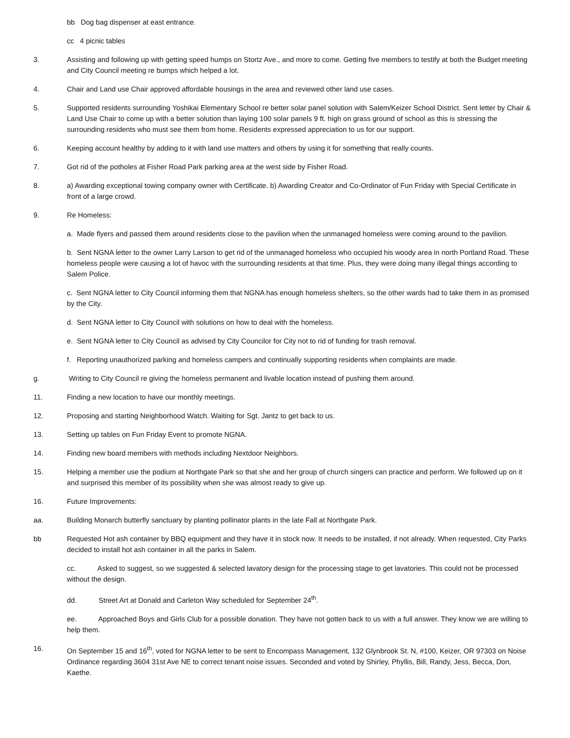bb Dog bag dispenser at east entrance.
cc 4 picnic tables
3. Assisting and following up with getting speed humps on Stortz Ave., and more to come. Getting five members to testify at both the Budget meeting and City Council meeting re bumps which helped a lot.
4. Chair and Land use Chair approved affordable housings in the area and reviewed other land use cases.
5. Supported residents surrounding Yoshikai Elementary School re better solar panel solution with Salem/Keizer School District. Sent letter by Chair & Land Use Chair to come up with a better solution than laying 100 solar panels 9 ft. high on grass ground of school as this is stressing the surrounding residents who must see them from home. Residents expressed appreciation to us for our support.
6. Keeping account healthy by adding to it with land use matters and others by using it for something that really counts.
7. Got rid of the potholes at Fisher Road Park parking area at the west side by Fisher Road.
8. a) Awarding exceptional towing company owner with Certificate. b) Awarding Creator and Co-Ordinator of Fun Friday with Special Certificate in front of a large crowd.
9. Re Homeless:
a. Made flyers and passed them around residents close to the pavilion when the unmanaged homeless were coming around to the pavilion.
b. Sent NGNA letter to the owner Larry Larson to get rid of the unmanaged homeless who occupied his woody area in north Portland Road. These homeless people were causing a lot of havoc with the surrounding residents at that time. Plus, they were doing many illegal things according to Salem Police.
c. Sent NGNA letter to City Council informing them that NGNA has enough homeless shelters, so the other wards had to take them in as promised by the City.
d. Sent NGNA letter to City Council with solutions on how to deal with the homeless.
e. Sent NGNA letter to City Council as advised by City Councilor for City not to rid of funding for trash removal.
f. Reporting unauthorized parking and homeless campers and continually supporting residents when complaints are made.
g. Writing to City Council re giving the homeless permanent and livable location instead of pushing them around.
11. Finding a new location to have our monthly meetings.
12. Proposing and starting Neighborhood Watch. Waiting for Sgt. Jantz to get back to us.
13. Setting up tables on Fun Friday Event to promote NGNA.
14. Finding new board members with methods including Nextdoor Neighbors.
15. Helping a member use the podium at Northgate Park so that she and her group of church singers can practice and perform. We followed up on it and surprised this member of its possibility when she was almost ready to give up.
16. Future Improvements:
aa. Building Monarch butterfly sanctuary by planting pollinator plants in the late Fall at Northgate Park.
bb Requested Hot ash container by BBQ equipment and they have it in stock now. It needs to be installed, if not already. When requested, City Parks decided to install hot ash container in all the parks in Salem.
cc. Asked to suggest, so we suggested & selected lavatory design for the processing stage to get lavatories. This could not be processed without the design.
dd. Street Art at Donald and Carleton Way scheduled for September 24<sup>th</sup>.
ee. Approached Boys and Girls Club for a possible donation. They have not gotten back to us with a full answer. They know we are willing to help them.
16. On September 15 and 16<sup>th</sup>, voted for NGNA letter to be sent to Encompass Management, 132 Glynbrook St. N, #100, Keizer, OR 97303 on Noise Ordinance regarding 3604 31st Ave NE to correct tenant noise issues. Seconded and voted by Shirley, Phyllis, Bill, Randy, Jess, Becca, Don, Kaethe.